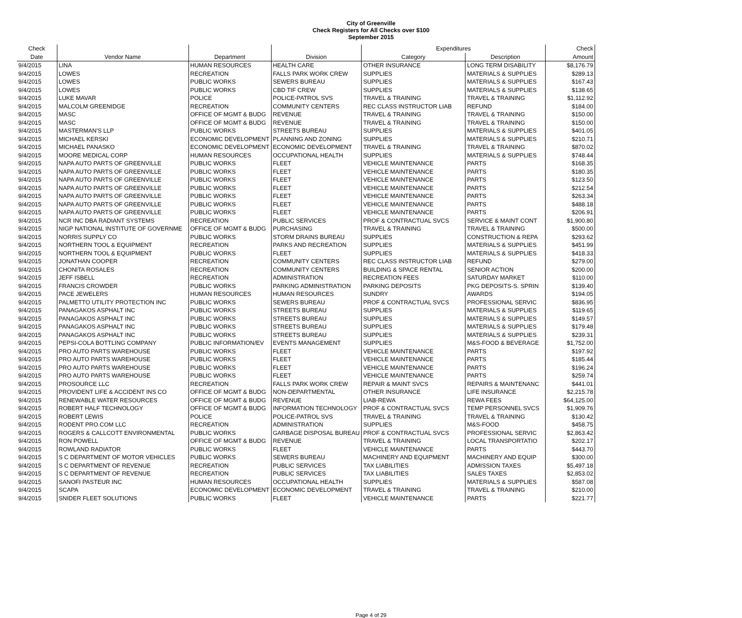City of Greenville
Check Registers for All Checks over $100
September 2015
| Check | | | | Expenditures | | Check |
| --- | --- | --- | --- | --- | --- | --- |
| Date | Vendor Name | Department | Division | Category | Description | Amount |
| 9/4/2015 | LINA | HUMAN RESOURCES | HEALTH CARE | OTHER INSURANCE | LONG TERM DISABILITY | $8,176.79 |
| 9/4/2015 | LOWES | RECREATION | FALLS PARK WORK CREW | SUPPLIES | MATERIALS & SUPPLIES | $289.13 |
| 9/4/2015 | LOWES | PUBLIC WORKS | SEWERS BUREAU | SUPPLIES | MATERIALS & SUPPLIES | $167.43 |
| 9/4/2015 | LOWES | PUBLIC WORKS | CBD TIF CREW | SUPPLIES | MATERIALS & SUPPLIES | $138.65 |
| 9/4/2015 | LUKE MAVAR | POLICE | POLICE-PATROL SVS | TRAVEL & TRAINING | TRAVEL & TRAINING | $1,112.92 |
| 9/4/2015 | MALCOLM GREENIDGE | RECREATION | COMMUNITY CENTERS | REC CLASS INSTRUCTOR LIAB | REFUND | $184.00 |
| 9/4/2015 | MASC | OFFICE OF MGMT & BUDG | REVENUE | TRAVEL & TRAINING | TRAVEL & TRAINING | $150.00 |
| 9/4/2015 | MASC | OFFICE OF MGMT & BUDG | REVENUE | TRAVEL & TRAINING | TRAVEL & TRAINING | $150.00 |
| 9/4/2015 | MASTERMAN'S LLP | PUBLIC WORKS | STREETS BUREAU | SUPPLIES | MATERIALS & SUPPLIES | $401.05 |
| 9/4/2015 | MICHAEL KERSKI | ECONOMIC DEVELOPMENT | PLANNING AND ZONING | SUPPLIES | MATERIALS & SUPPLIES | $210.71 |
| 9/4/2015 | MICHAEL PANASKO | ECONOMIC DEVELOPMENT | ECONOMIC DEVELOPMENT | TRAVEL & TRAINING | TRAVEL & TRAINING | $870.02 |
| 9/4/2015 | MOORE MEDICAL CORP | HUMAN RESOURCES | OCCUPATIONAL HEALTH | SUPPLIES | MATERIALS & SUPPLIES | $748.44 |
| 9/4/2015 | NAPA AUTO PARTS OF GREENVILLE | PUBLIC WORKS | FLEET | VEHICLE MAINTENANCE | PARTS | $168.35 |
| 9/4/2015 | NAPA AUTO PARTS OF GREENVILLE | PUBLIC WORKS | FLEET | VEHICLE MAINTENANCE | PARTS | $180.35 |
| 9/4/2015 | NAPA AUTO PARTS OF GREENVILLE | PUBLIC WORKS | FLEET | VEHICLE MAINTENANCE | PARTS | $123.50 |
| 9/4/2015 | NAPA AUTO PARTS OF GREENVILLE | PUBLIC WORKS | FLEET | VEHICLE MAINTENANCE | PARTS | $212.54 |
| 9/4/2015 | NAPA AUTO PARTS OF GREENVILLE | PUBLIC WORKS | FLEET | VEHICLE MAINTENANCE | PARTS | $263.34 |
| 9/4/2015 | NAPA AUTO PARTS OF GREENVILLE | PUBLIC WORKS | FLEET | VEHICLE MAINTENANCE | PARTS | $488.18 |
| 9/4/2015 | NAPA AUTO PARTS OF GREENVILLE | PUBLIC WORKS | FLEET | VEHICLE MAINTENANCE | PARTS | $206.91 |
| 9/4/2015 | NCR INC DBA RADIANT SYSTEMS | RECREATION | PUBLIC SERVICES | PROF & CONTRACTUAL SVCS | SERVICE & MAINT CONT | $1,900.80 |
| 9/4/2015 | NIGP NATIONAL INSTITUTE OF GOVERNME | OFFICE OF MGMT & BUDG | PURCHASING | TRAVEL & TRAINING | TRAVEL & TRAINING | $500.00 |
| 9/4/2015 | NORRIS SUPPLY CO | PUBLIC WORKS | STORM DRAINS BUREAU | SUPPLIES | CONSTRUCTION & REPA | $293.62 |
| 9/4/2015 | NORTHERN TOOL & EQUIPMENT | RECREATION | PARKS AND RECREATION | SUPPLIES | MATERIALS & SUPPLIES | $451.99 |
| 9/4/2015 | NORTHERN TOOL & EQUIPMENT | PUBLIC WORKS | FLEET | SUPPLIES | MATERIALS & SUPPLIES | $418.33 |
| 9/4/2015 | JONATHAN COOPER | RECREATION | COMMUNITY CENTERS | REC CLASS INSTRUCTOR LIAB | REFUND | $279.00 |
| 9/4/2015 | CHONITA ROSALES | RECREATION | COMMUNITY CENTERS | BUILDING & SPACE RENTAL | SENIOR ACTION | $200.00 |
| 9/4/2015 | JEFF ISBELL | RECREATION | ADMINISTRATION | RECREATION FEES | SATURDAY MARKET | $110.00 |
| 9/4/2015 | FRANCIS CROWDER | PUBLIC WORKS | PARKING ADMINISTRATION | PARKING DEPOSITS | PKG DEPOSITS-S. SPRIN | $139.40 |
| 9/4/2015 | PACE JEWELERS | HUMAN RESOURCES | HUMAN RESOURCES | SUNDRY | AWARDS | $194.05 |
| 9/4/2015 | PALMETTO UTILITY PROTECTION INC | PUBLIC WORKS | SEWERS BUREAU | PROF & CONTRACTUAL SVCS | PROFESSIONAL SERVIC | $836.95 |
| 9/4/2015 | PANAGAKOS ASPHALT INC | PUBLIC WORKS | STREETS BUREAU | SUPPLIES | MATERIALS & SUPPLIES | $119.65 |
| 9/4/2015 | PANAGAKOS ASPHALT INC | PUBLIC WORKS | STREETS BUREAU | SUPPLIES | MATERIALS & SUPPLIES | $149.57 |
| 9/4/2015 | PANAGAKOS ASPHALT INC | PUBLIC WORKS | STREETS BUREAU | SUPPLIES | MATERIALS & SUPPLIES | $179.48 |
| 9/4/2015 | PANAGAKOS ASPHALT INC | PUBLIC WORKS | STREETS BUREAU | SUPPLIES | MATERIALS & SUPPLIES | $239.31 |
| 9/4/2015 | PEPSI-COLA BOTTLING COMPANY | PUBLIC INFORMATION/EV | EVENTS MANAGEMENT | SUPPLIES | M&S-FOOD & BEVERAGE | $1,752.00 |
| 9/4/2015 | PRO AUTO PARTS WAREHOUSE | PUBLIC WORKS | FLEET | VEHICLE MAINTENANCE | PARTS | $197.92 |
| 9/4/2015 | PRO AUTO PARTS WAREHOUSE | PUBLIC WORKS | FLEET | VEHICLE MAINTENANCE | PARTS | $185.44 |
| 9/4/2015 | PRO AUTO PARTS WAREHOUSE | PUBLIC WORKS | FLEET | VEHICLE MAINTENANCE | PARTS | $196.24 |
| 9/4/2015 | PRO AUTO PARTS WAREHOUSE | PUBLIC WORKS | FLEET | VEHICLE MAINTENANCE | PARTS | $259.74 |
| 9/4/2015 | PROSOURCE LLC | RECREATION | FALLS PARK WORK CREW | REPAIR & MAINT SVCS | REPAIRS & MAINTENANC | $441.01 |
| 9/4/2015 | PROVIDENT LIFE & ACCIDENT INS CO | OFFICE OF MGMT & BUDG | NON-DEPARTMENTAL | OTHER INSURANCE | LIFE INSURANCE | $2,215.78 |
| 9/4/2015 | RENEWABLE WATER RESOURCES | OFFICE OF MGMT & BUDG | REVENUE | LIAB-REWA | REWA FEES | $64,125.00 |
| 9/4/2015 | ROBERT HALF TECHNOLOGY | OFFICE OF MGMT & BUDG | INFORMATION TECHNOLOGY | PROF & CONTRACTUAL SVCS | TEMP PERSONNEL SVCS | $1,909.76 |
| 9/4/2015 | ROBERT LEWIS | POLICE | POLICE-PATROL SVS | TRAVEL & TRAINING | TRAVEL & TRAINING | $130.42 |
| 9/4/2015 | RODENT PRO.COM LLC | RECREATION | ADMINISTRATION | SUPPLIES | M&S-FOOD | $458.75 |
| 9/4/2015 | ROGERS & CALLCOTT ENVIRONMENTAL | PUBLIC WORKS | GARBAGE DISPOSAL BUREAU | PROF & CONTRACTUAL SVCS | PROFESSIONAL SERVIC | $2,863.42 |
| 9/4/2015 | RON POWELL | OFFICE OF MGMT & BUDG | REVENUE | TRAVEL & TRAINING | LOCAL TRANSPORTATIO | $202.17 |
| 9/4/2015 | ROWLAND RADIATOR | PUBLIC WORKS | FLEET | VEHICLE MAINTENANCE | PARTS | $443.70 |
| 9/4/2015 | S C DEPARTMENT OF MOTOR VEHICLES | PUBLIC WORKS | SEWERS BUREAU | MACHINERY AND EQUIPMENT | MACHINERY AND EQUIP | $300.00 |
| 9/4/2015 | S C DEPARTMENT OF REVENUE | RECREATION | PUBLIC SERVICES | TAX LIABILITIES | ADMISSION TAXES | $5,497.18 |
| 9/4/2015 | S C DEPARTMENT OF REVENUE | RECREATION | PUBLIC SERVICES | TAX LIABILITIES | SALES TAXES | $2,853.02 |
| 9/4/2015 | SANOFI PASTEUR INC | HUMAN RESOURCES | OCCUPATIONAL HEALTH | SUPPLIES | MATERIALS & SUPPLIES | $587.08 |
| 9/4/2015 | SCAPA | ECONOMIC DEVELOPMENT | ECONOMIC DEVELOPMENT | TRAVEL & TRAINING | TRAVEL & TRAINING | $210.00 |
| 9/4/2015 | SNIDER FLEET SOLUTIONS | PUBLIC WORKS | FLEET | VEHICLE MAINTENANCE | PARTS | $221.77 |
Page 4 of 29